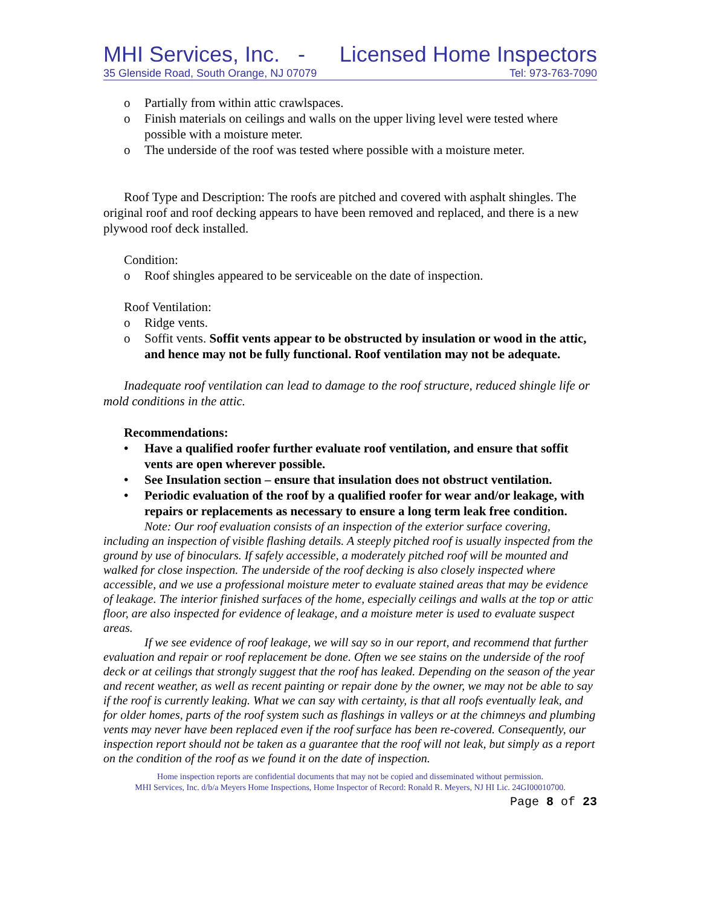MHI Services, Inc. - Licensed Home Inspectors
35 Glenside Road, South Orange, NJ 07079 Tel: 973-763-7090
o Partially from within attic crawlspaces.
o Finish materials on ceilings and walls on the upper living level were tested where possible with a moisture meter.
o The underside of the roof was tested where possible with a moisture meter.
Roof Type and Description: The roofs are pitched and covered with asphalt shingles. The original roof and roof decking appears to have been removed and replaced, and there is a new plywood roof deck installed.
Condition:
o Roof shingles appeared to be serviceable on the date of inspection.
Roof Ventilation:
o Ridge vents.
o Soffit vents. Soffit vents appear to be obstructed by insulation or wood in the attic, and hence may not be fully functional. Roof ventilation may not be adequate.
Inadequate roof ventilation can lead to damage to the roof structure, reduced shingle life or mold conditions in the attic.
Recommendations:
• Have a qualified roofer further evaluate roof ventilation, and ensure that soffit vents are open wherever possible.
• See Insulation section – ensure that insulation does not obstruct ventilation.
• Periodic evaluation of the roof by a qualified roofer for wear and/or leakage, with repairs or replacements as necessary to ensure a long term leak free condition.
Note: Our roof evaluation consists of an inspection of the exterior surface covering, including an inspection of visible flashing details. A steeply pitched roof is usually inspected from the ground by use of binoculars. If safely accessible, a moderately pitched roof will be mounted and walked for close inspection. The underside of the roof decking is also closely inspected where accessible, and we use a professional moisture meter to evaluate stained areas that may be evidence of leakage. The interior finished surfaces of the home, especially ceilings and walls at the top or attic floor, are also inspected for evidence of leakage, and a moisture meter is used to evaluate suspect areas.
If we see evidence of roof leakage, we will say so in our report, and recommend that further evaluation and repair or roof replacement be done. Often we see stains on the underside of the roof deck or at ceilings that strongly suggest that the roof has leaked. Depending on the season of the year and recent weather, as well as recent painting or repair done by the owner, we may not be able to say if the roof is currently leaking. What we can say with certainty, is that all roofs eventually leak, and for older homes, parts of the roof system such as flashings in valleys or at the chimneys and plumbing vents may never have been replaced even if the roof surface has been re-covered. Consequently, our inspection report should not be taken as a guarantee that the roof will not leak, but simply as a report on the condition of the roof as we found it on the date of inspection.
Home inspection reports are confidential documents that may not be copied and disseminated without permission.
MHI Services, Inc. d/b/a Meyers Home Inspections, Home Inspector of Record: Ronald R. Meyers, NJ HI Lic. 24GI00010700.
Page 8 of 23